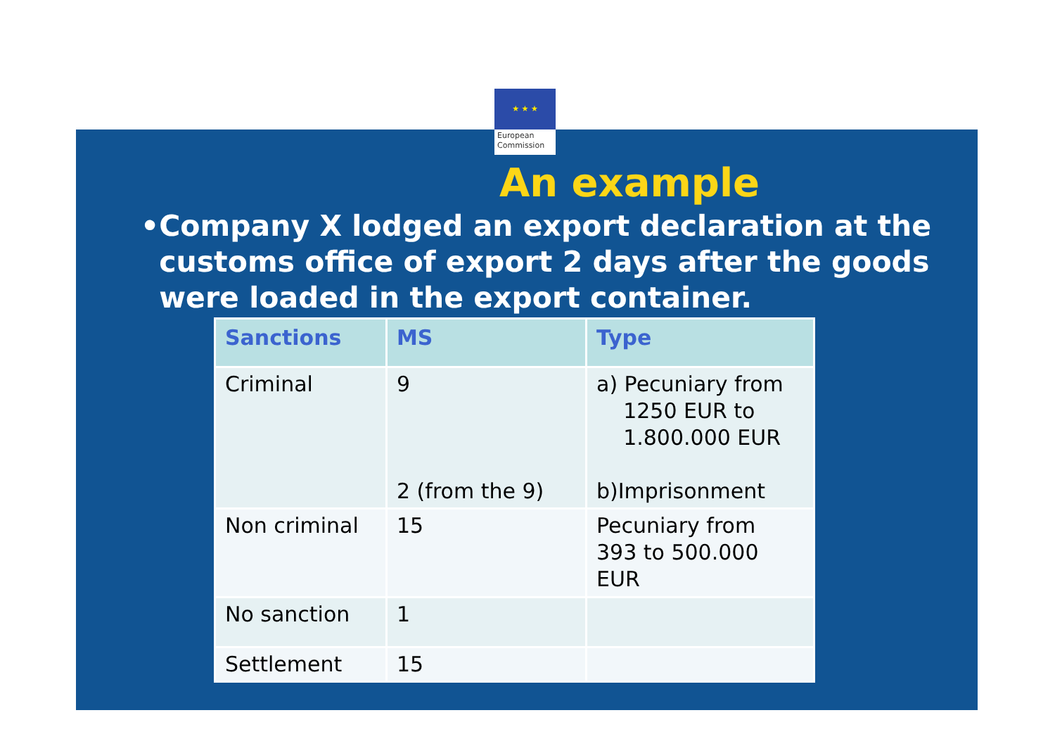★ ★ ★
European
Commission
An example
• Company X lodged an export declaration at the customs office of export 2 days after the goods were loaded in the export container.
| Sanctions | MS | Type |
| --- | --- | --- |
| Criminal | 9 2 (from the 9) | a) Pecuniary from 1250 EUR to 1.800.000 EUR b)Imprisonment |
| Non criminal | 15 | Pecuniary from 393 to 500.000 EUR |
| No sanction | 1 | |
| Settlement | 15 | |